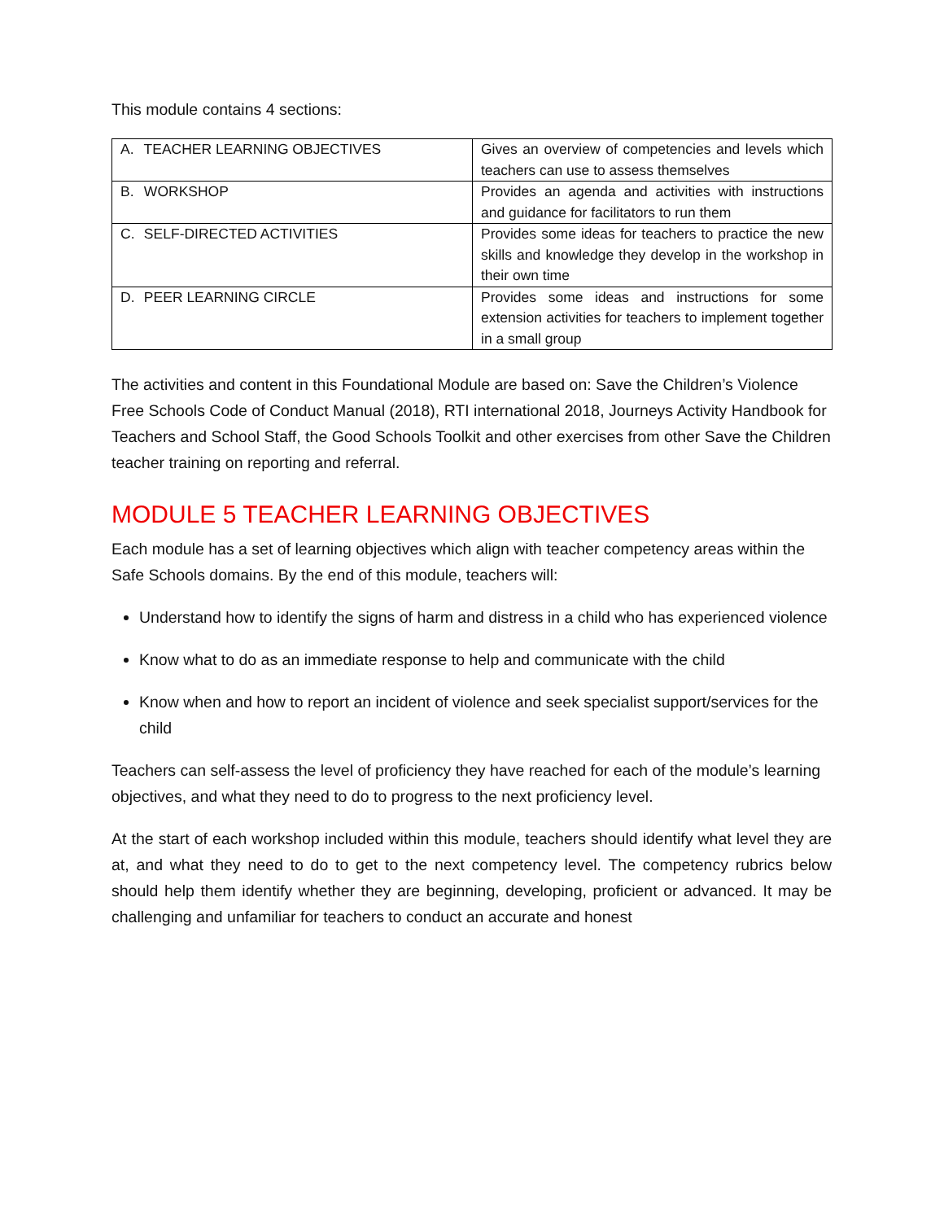This module contains 4 sections:
| A. TEACHER LEARNING OBJECTIVES | Gives an overview of competencies and levels which teachers can use to assess themselves |
| B. WORKSHOP | Provides an agenda and activities with instructions and guidance for facilitators to run them |
| C. SELF-DIRECTED ACTIVITIES | Provides some ideas for teachers to practice the new skills and knowledge they develop in the workshop in their own time |
| D. PEER LEARNING CIRCLE | Provides some ideas and instructions for some extension activities for teachers to implement together in a small group |
The activities and content in this Foundational Module are based on: Save the Children’s Violence Free Schools Code of Conduct Manual (2018), RTI international 2018, Journeys Activity Handbook for Teachers and School Staff, the Good Schools Toolkit and other exercises from other Save the Children teacher training on reporting and referral.
MODULE 5 TEACHER LEARNING OBJECTIVES
Each module has a set of learning objectives which align with teacher competency areas within the Safe Schools domains. By the end of this module, teachers will:
Understand how to identify the signs of harm and distress in a child who has experienced violence
Know what to do as an immediate response to help and communicate with the child
Know when and how to report an incident of violence and seek specialist support/services for the child
Teachers can self-assess the level of proficiency they have reached for each of the module’s learning objectives, and what they need to do to progress to the next proficiency level.
At the start of each workshop included within this module, teachers should identify what level they are at, and what they need to do to get to the next competency level. The competency rubrics below should help them identify whether they are beginning, developing, proficient or advanced. It may be challenging and unfamiliar for teachers to conduct an accurate and honest